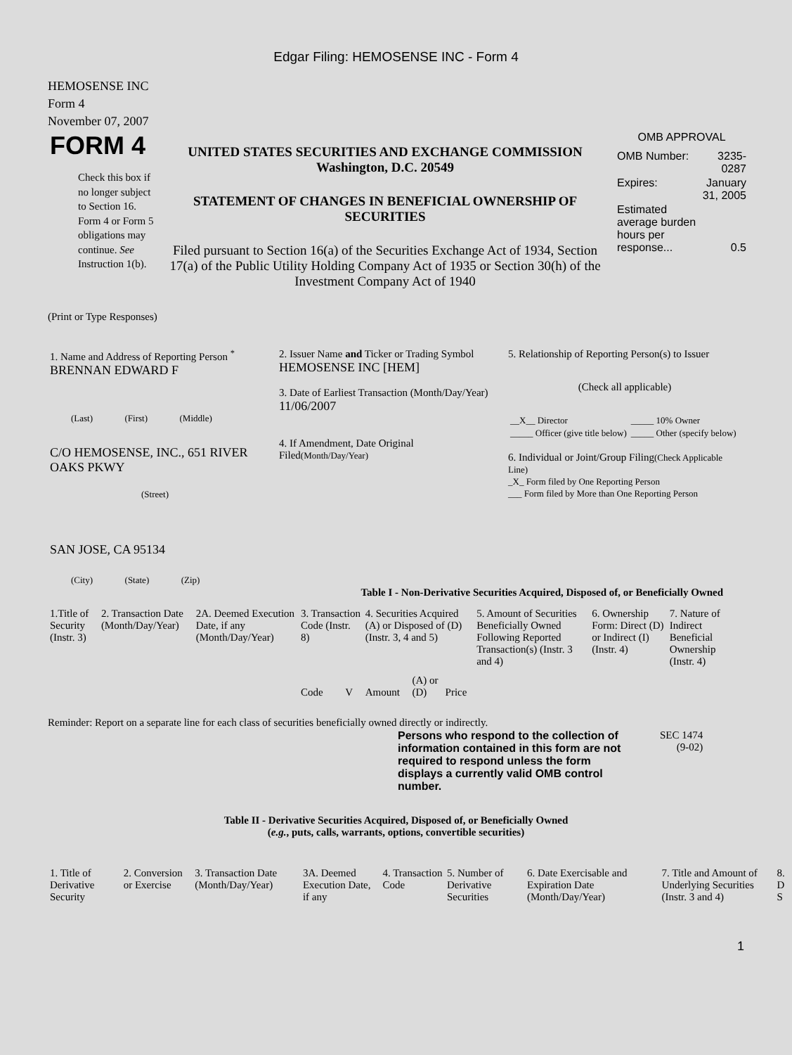Edgar Filing: HEMOSENSE INC - Form 4
HEMOSENSE INC
Form 4
November 07, 2007
| FORM 4 Check this box if no longer subject to Section 16. Form 4 or Form 5 obligations may continue. See Instruction 1(b). | UNITED STATES SECURITIES AND EXCHANGE COMMISSION Washington, D.C. 20549 STATEMENT OF CHANGES IN BENEFICIAL OWNERSHIP OF SECURITIES Filed pursuant to Section 16(a) of the Securities Exchange Act of 1934, Section 17(a) of the Public Utility Holding Company Act of 1935 or Section 30(h) of the Investment Company Act of 1940 | OMB APPROVAL / OMB Number: / 3235-0287 / / Expires: / January 31, 2005 / / Estimated average burden hours per response... / 0.5 / |
(Print or Type Responses)
| 1. Name and Address of Reporting Person <sup>*</sup> BRENNAN EDWARD F (Last) (First) (Middle) C/O HEMOSENSE, INC., 651 RIVER OAKS PKWY (Street) SAN JOSE, CA 95134 (City) (State) (Zip) | 2. Issuer Name and Ticker or Trading Symbol HEMOSENSE INC [HEM] 3. Date of Earliest Transaction (Month/Day/Year) 11/06/2007 4. If Amendment, Date Original Filed (Month/Day/Year) | 5. Relationship of Reporting Person(s) to Issuer (Check all applicable) / __X__ Director / _____ 10% Owner / / _____ Officer (give title below) / _____ Other (specify below) / 6. Individual or Joint/Group Filing (Check Applicable Line) _X_ Form filed by One Reporting Person ___ Form filed by More than One Reporting Person |
Table I - Non-Derivative Securities Acquired, Disposed of, or Beneficially Owned
| 1.Title of Security (Instr. 3) | 2. Transaction Date (Month/Day/Year) | 2A. Deemed Execution Date, if any (Month/Day/Year) | 3. Transaction Code (Instr. 8) | | 4. Securities Acquired (A) or Disposed of (D) (Instr. 3, 4 and 5) | | | 5. Amount of Securities Beneficially Owned Following Reported Transaction(s) (Instr. 3 and 4) | 6. Ownership Form: Direct (D) or Indirect (I) (Instr. 4) | 7. Nature of Indirect Beneficial Ownership (Instr. 4) |
| | | | Code | V | Amount | (A) or (D) | Price | | | |
Reminder: Report on a separate line for each class of securities beneficially owned directly or indirectly.
| Persons who respond to the collection of information contained in this form are not required to respond unless the form displays a currently valid OMB control number. | SEC 1474 (9-02) |
Table II - Derivative Securities Acquired, Disposed of, or Beneficially Owned
(e.g., puts, calls, warrants, options, convertible securities)
| 1. Title of Derivative Security | 2. Conversion or Exercise | 3. Transaction Date (Month/Day/Year) | 3A. Deemed Execution Date, if any | 4. Transaction Code | 5. Number of Derivative Securities | 6. Date Exercisable and Expiration Date (Month/Day/Year) | 7. Title and Amount of Underlying Securities (Instr. 3 and 4) | 8. D S |
1